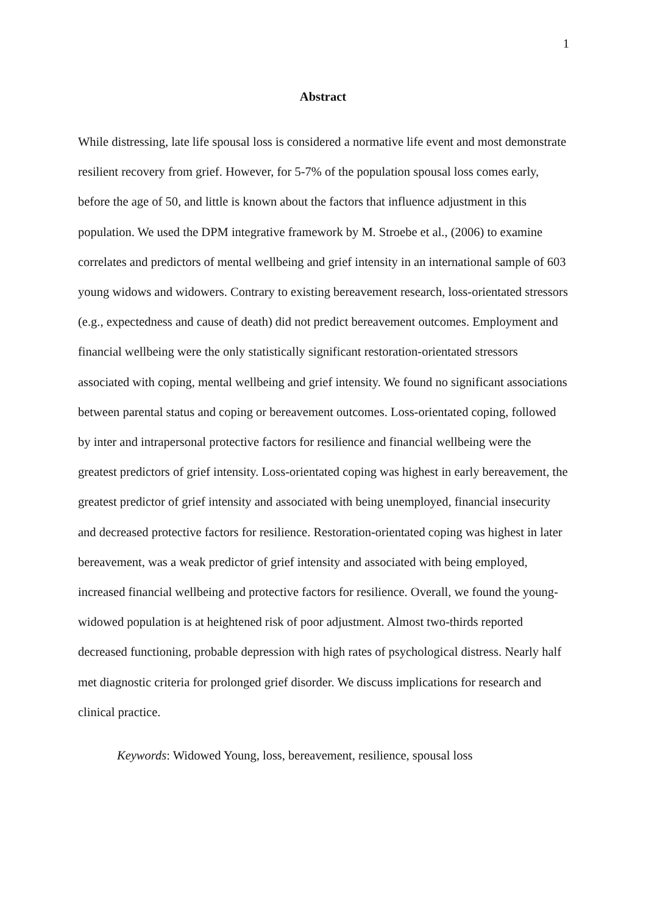1
Abstract
While distressing, late life spousal loss is considered a normative life event and most demonstrate resilient recovery from grief. However, for 5-7% of the population spousal loss comes early, before the age of 50, and little is known about the factors that influence adjustment in this population. We used the DPM integrative framework by M. Stroebe et al., (2006) to examine correlates and predictors of mental wellbeing and grief intensity in an international sample of 603 young widows and widowers. Contrary to existing bereavement research, loss-orientated stressors (e.g., expectedness and cause of death) did not predict bereavement outcomes. Employment and financial wellbeing were the only statistically significant restoration-orientated stressors associated with coping, mental wellbeing and grief intensity. We found no significant associations between parental status and coping or bereavement outcomes. Loss-orientated coping, followed by inter and intrapersonal protective factors for resilience and financial wellbeing were the greatest predictors of grief intensity. Loss-orientated coping was highest in early bereavement, the greatest predictor of grief intensity and associated with being unemployed, financial insecurity and decreased protective factors for resilience. Restoration-orientated coping was highest in later bereavement, was a weak predictor of grief intensity and associated with being employed, increased financial wellbeing and protective factors for resilience. Overall, we found the young-widowed population is at heightened risk of poor adjustment. Almost two-thirds reported decreased functioning, probable depression with high rates of psychological distress. Nearly half met diagnostic criteria for prolonged grief disorder. We discuss implications for research and clinical practice.
Keywords: Widowed Young, loss, bereavement, resilience, spousal loss